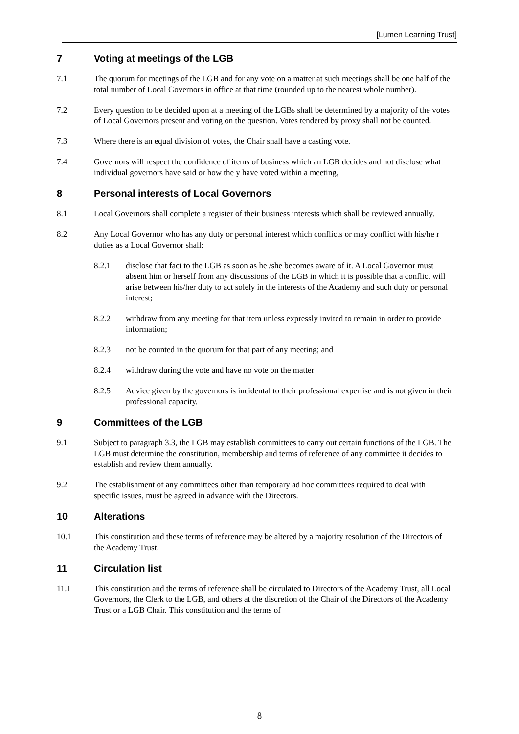[Lumen Learning Trust]
7 Voting at meetings of the LGB
7.1 The quorum for meetings of the LGB and for any vote on a matter at such meetings shall be one half of the total number of Local Governors in office at that time (rounded up to the nearest whole number).
7.2 Every question to be decided upon at a meeting of the LGBs shall be determined by a majority of the votes of Local Governors present and voting on the question. Votes tendered by proxy shall not be counted.
7.3 Where there is an equal division of votes, the Chair shall have a casting vote.
7.4 Governors will respect the confidence of items of business which an LGB decides and not disclose what individual governors have said or how the y have voted within a meeting,
8 Personal interests of Local Governors
8.1 Local Governors shall complete a register of their business interests which shall be reviewed annually.
8.2 Any Local Governor who has any duty or personal interest which conflicts or may conflict with his/he r duties as a Local Governor shall:
8.2.1 disclose that fact to the LGB as soon as he /she becomes aware of it. A Local Governor must absent him or herself from any discussions of the LGB in which it is possible that a conflict will arise between his/her duty to act solely in the interests of the Academy and such duty or personal interest;
8.2.2 withdraw from any meeting for that item unless expressly invited to remain in order to provide information;
8.2.3 not be counted in the quorum for that part of any meeting; and
8.2.4 withdraw during the vote and have no vote on the matter
8.2.5 Advice given by the governors is incidental to their professional expertise and is not given in their professional capacity.
9 Committees of the LGB
9.1 Subject to paragraph 3.3, the LGB may establish committees to carry out certain functions of the LGB. The LGB must determine the constitution, membership and terms of reference of any committee it decides to establish and review them annually.
9.2 The establishment of any committees other than temporary ad hoc committees required to deal with specific issues, must be agreed in advance with the Directors.
10 Alterations
10.1 This constitution and these terms of reference may be altered by a majority resolution of the Directors of the Academy Trust.
11 Circulation list
11.1 This constitution and the terms of reference shall be circulated to Directors of the Academy Trust, all Local Governors, the Clerk to the LGB, and others at the discretion of the Chair of the Directors of the Academy Trust or a LGB Chair. This constitution and the terms of
8